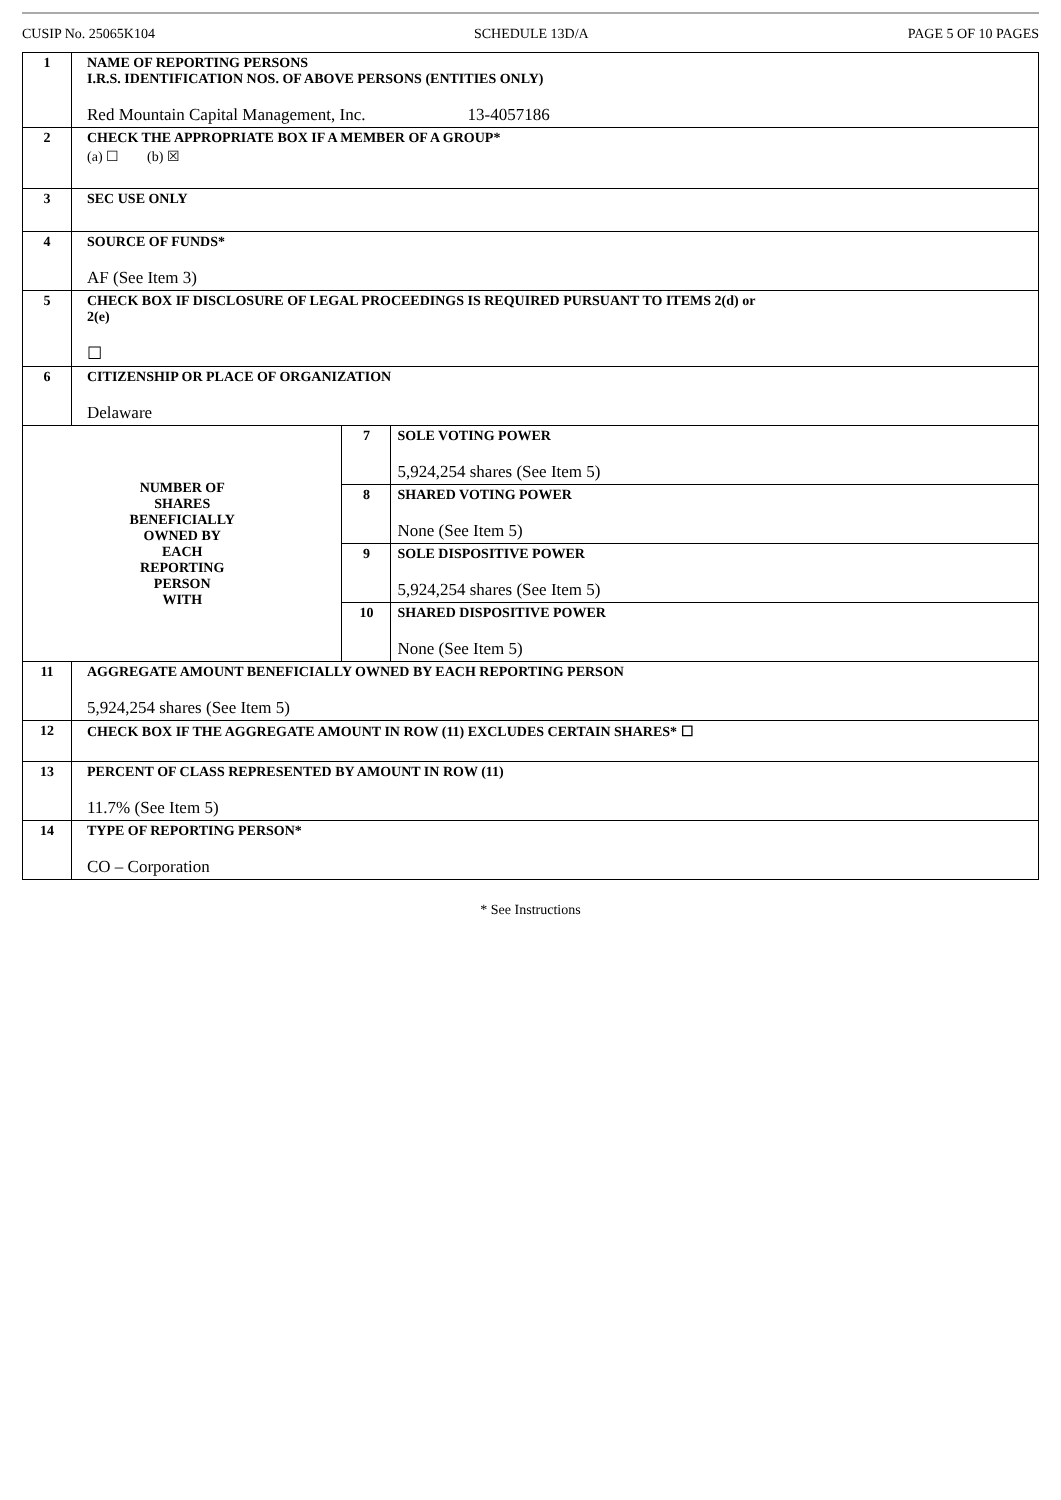CUSIP No. 25065K104 SCHEDULE 13D/A PAGE 5 OF 10 PAGES
| 1 | NAME OF REPORTING PERSONS I.R.S. IDENTIFICATION NOS. OF ABOVE PERSONS (ENTITIES ONLY) Red Mountain Capital Management, Inc. 13-4057186 | | |
| 2 | CHECK THE APPROPRIATE BOX IF A MEMBER OF A GROUP* (a) ☐ (b) ☒ | | |
| 3 | SEC USE ONLY | | |
| 4 | SOURCE OF FUNDS* AF (See Item 3) | | |
| 5 | CHECK BOX IF DISCLOSURE OF LEGAL PROCEEDINGS IS REQUIRED PURSUANT TO ITEMS 2(d) or 2(e) ☐ | | |
| 6 | CITIZENSHIP OR PLACE OF ORGANIZATION Delaware | | |
| NUMBER OF SHARES BENEFICIALLY OWNED BY EACH REPORTING PERSON WITH | | 7 | SOLE VOTING POWER 5,924,254 shares (See Item 5) |
| | | 8 | SHARED VOTING POWER None (See Item 5) |
| | | 9 | SOLE DISPOSITIVE POWER 5,924,254 shares (See Item 5) |
| | | 10 | SHARED DISPOSITIVE POWER None (See Item 5) |
| 11 | AGGREGATE AMOUNT BENEFICIALLY OWNED BY EACH REPORTING PERSON 5,924,254 shares (See Item 5) | | |
| 12 | CHECK BOX IF THE AGGREGATE AMOUNT IN ROW (11) EXCLUDES CERTAIN SHARES* ☐ | | |
| 13 | PERCENT OF CLASS REPRESENTED BY AMOUNT IN ROW (11) 11.7% (See Item 5) | | |
| 14 | TYPE OF REPORTING PERSON* CO – Corporation | | |
* See Instructions